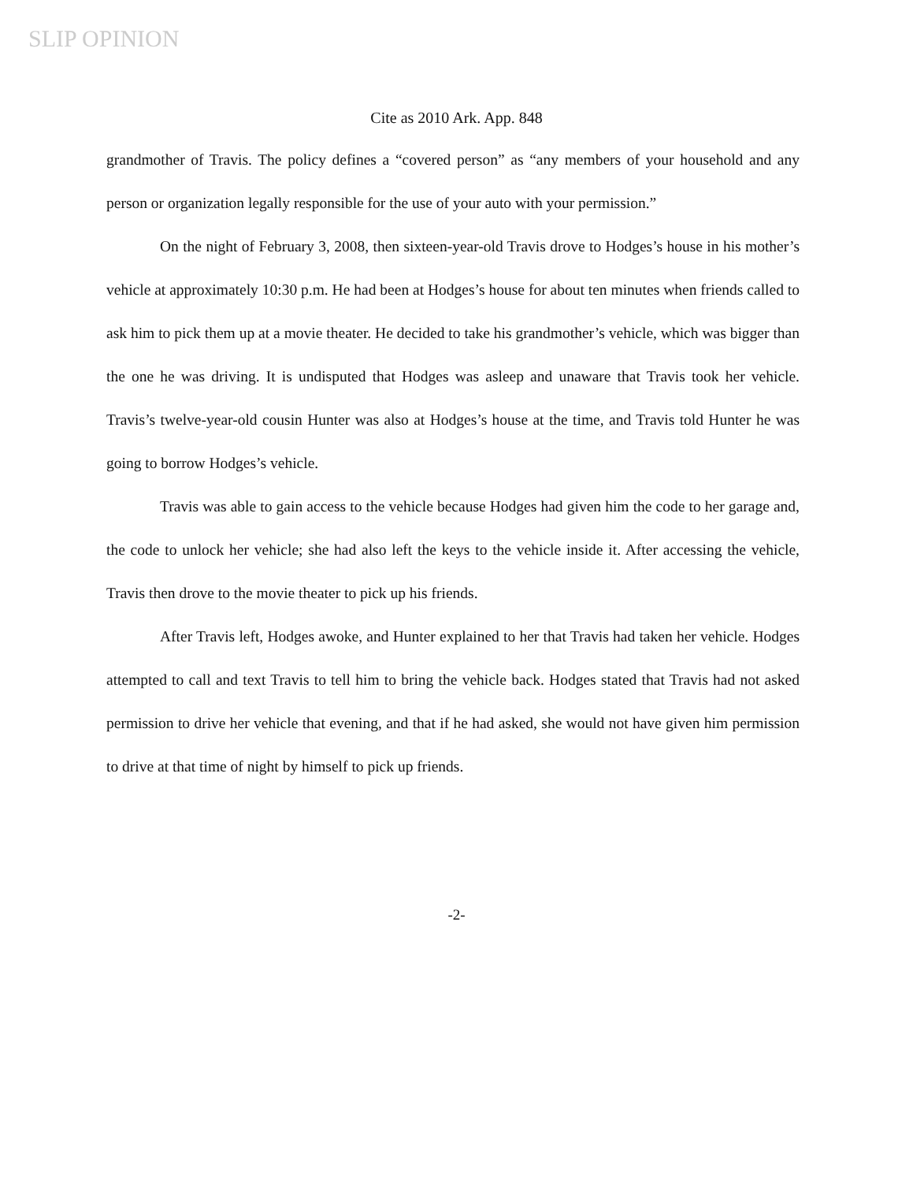SLIP OPINION
Cite as 2010 Ark. App. 848
grandmother of Travis. The policy defines a “covered person” as “any members of your household and any person or organization legally responsible for the use of your auto with your permission.”
On the night of February 3, 2008, then sixteen-year-old Travis drove to Hodges’s house in his mother’s vehicle at approximately 10:30 p.m. He had been at Hodges’s house for about ten minutes when friends called to ask him to pick them up at a movie theater. He decided to take his grandmother’s vehicle, which was bigger than the one he was driving. It is undisputed that Hodges was asleep and unaware that Travis took her vehicle. Travis’s twelve-year-old cousin Hunter was also at Hodges’s house at the time, and Travis told Hunter he was going to borrow Hodges’s vehicle.
Travis was able to gain access to the vehicle because Hodges had given him the code to her garage and, the code to unlock her vehicle; she had also left the keys to the vehicle inside it. After accessing the vehicle, Travis then drove to the movie theater to pick up his friends.
After Travis left, Hodges awoke, and Hunter explained to her that Travis had taken her vehicle. Hodges attempted to call and text Travis to tell him to bring the vehicle back. Hodges stated that Travis had not asked permission to drive her vehicle that evening, and that if he had asked, she would not have given him permission to drive at that time of night by himself to pick up friends.
-2-